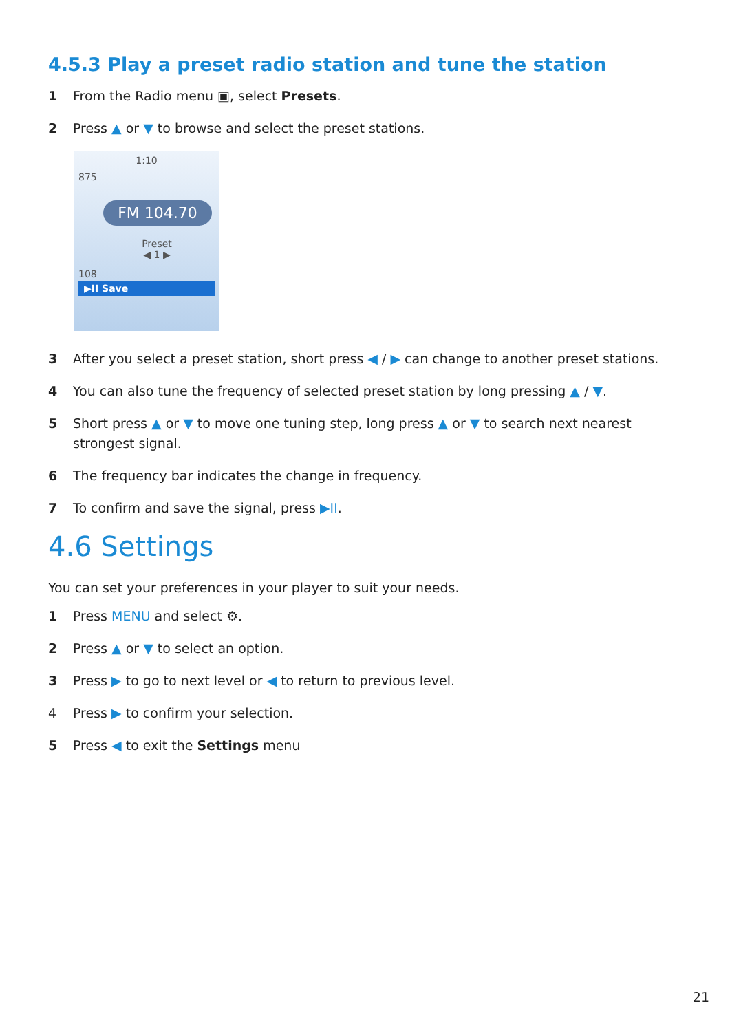4.5.3 Play a preset radio station and tune the station
1 From the Radio menu ▣, select Presets.
2 Press ▲ or ▼ to browse and select the preset stations.
1:10
875
FM 104.70
Preset
◀ 1 ▶
108
▶II Save
3 After you select a preset station, short press ◀ / ▶ can change to another preset stations.
4 You can also tune the frequency of selected preset station by long pressing ▲ / ▼.
5 Short press ▲ or ▼ to move one tuning step, long press ▲ or ▼ to search next nearest strongest signal.
6 The frequency bar indicates the change in frequency.
7 To confirm and save the signal, press ▶II.
4.6 Settings
You can set your preferences in your player to suit your needs.
1 Press MENU and select ⚙.
2 Press ▲ or ▼ to select an option.
3 Press ▶ to go to next level or ◀ to return to previous level.
4 Press ▶ to confirm your selection.
5 Press ◀ to exit the Settings menu
21